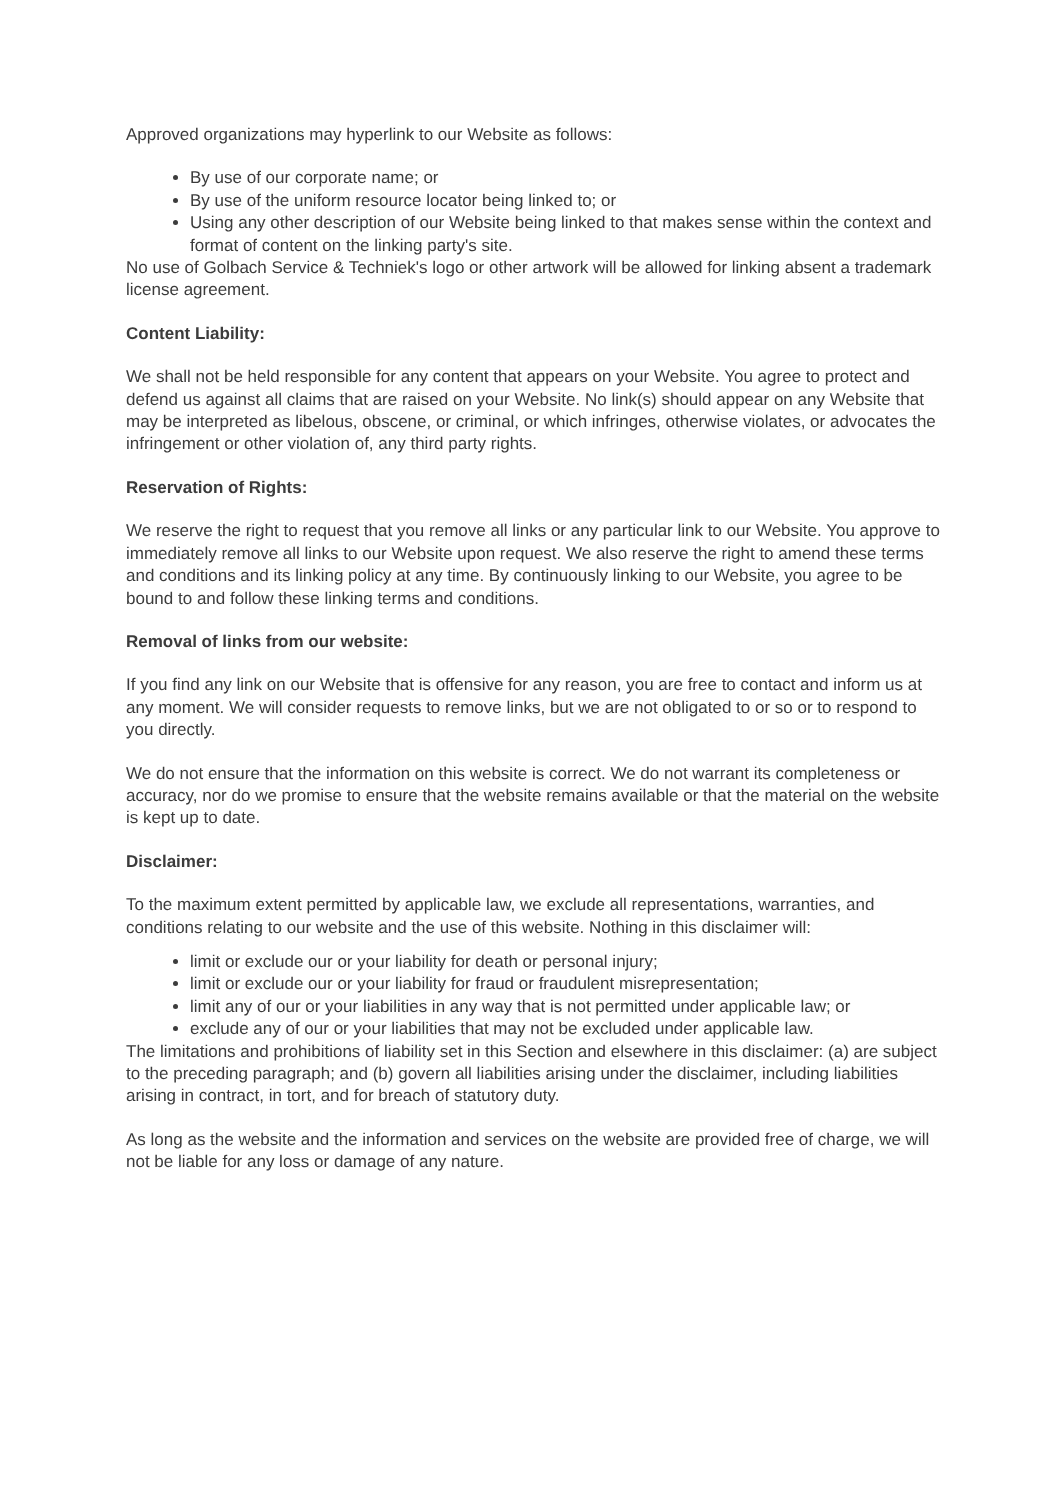Approved organizations may hyperlink to our Website as follows:
By use of our corporate name; or
By use of the uniform resource locator being linked to; or
Using any other description of our Website being linked to that makes sense within the context and format of content on the linking party's site.
No use of Golbach Service & Techniek's logo or other artwork will be allowed for linking absent a trademark license agreement.
Content Liability:
We shall not be held responsible for any content that appears on your Website. You agree to protect and defend us against all claims that are raised on your Website. No link(s) should appear on any Website that may be interpreted as libelous, obscene, or criminal, or which infringes, otherwise violates, or advocates the infringement or other violation of, any third party rights.
Reservation of Rights:
We reserve the right to request that you remove all links or any particular link to our Website. You approve to immediately remove all links to our Website upon request. We also reserve the right to amend these terms and conditions and its linking policy at any time. By continuously linking to our Website, you agree to be bound to and follow these linking terms and conditions.
Removal of links from our website:
If you find any link on our Website that is offensive for any reason, you are free to contact and inform us at any moment. We will consider requests to remove links, but we are not obligated to or so or to respond to you directly.
We do not ensure that the information on this website is correct. We do not warrant its completeness or accuracy, nor do we promise to ensure that the website remains available or that the material on the website is kept up to date.
Disclaimer:
To the maximum extent permitted by applicable law, we exclude all representations, warranties, and conditions relating to our website and the use of this website. Nothing in this disclaimer will:
limit or exclude our or your liability for death or personal injury;
limit or exclude our or your liability for fraud or fraudulent misrepresentation;
limit any of our or your liabilities in any way that is not permitted under applicable law; or
exclude any of our or your liabilities that may not be excluded under applicable law.
The limitations and prohibitions of liability set in this Section and elsewhere in this disclaimer: (a) are subject to the preceding paragraph; and (b) govern all liabilities arising under the disclaimer, including liabilities arising in contract, in tort, and for breach of statutory duty.
As long as the website and the information and services on the website are provided free of charge, we will not be liable for any loss or damage of any nature.